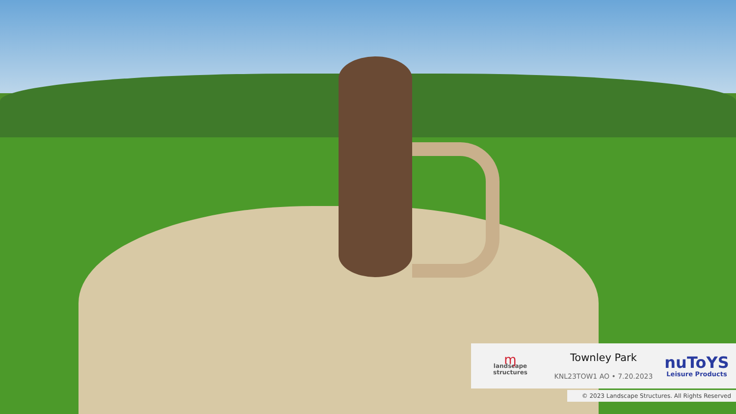ɱlandscape
structures
Townley Park
KNL23TOW1 AO • 7.20.2023
nuToYS
Leisure Products
© 2023 Landscape Structures. All Rights Reserved